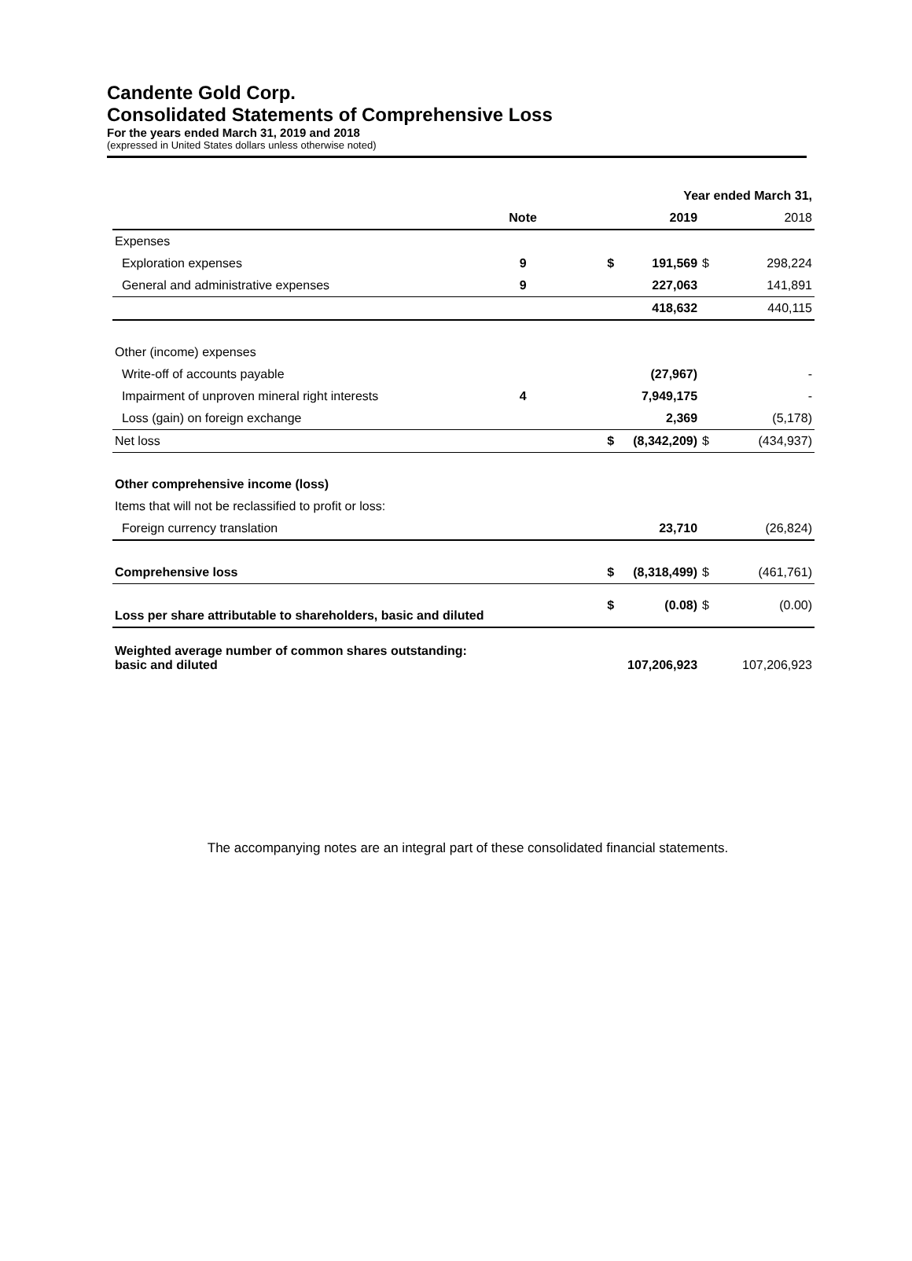Candente Gold Corp.
Consolidated Statements of Comprehensive Loss
For the years ended March 31, 2019 and 2018
(expressed in United States dollars unless otherwise noted)
| | | | Year ended March 31, | | |
| | Note | | 2019 | | 2018 |
| Expenses | | | | | |
| Exploration expenses | 9 | $ | 191,569 | $ | 298,224 |
| General and administrative expenses | 9 | | 227,063 | | 141,891 |
| | | | 418,632 | | 440,115 |
| Other (income) expenses | | | | | |
| Write-off of accounts payable | | | (27,967) | | - |
| Impairment of unproven mineral right interests | 4 | | 7,949,175 | | - |
| Loss (gain) on foreign exchange | | | 2,369 | | (5,178) |
| Net loss | | $ | (8,342,209) | $ | (434,937) |
| Other comprehensive income (loss) | | | | | |
| Items that will not be reclassified to profit or loss: | | | | | |
| Foreign currency translation | | | 23,710 | | (26,824) |
| Comprehensive loss | | $ | (8,318,499) | $ | (461,761) |
| Loss per share attributable to shareholders, basic and diluted | | $ | (0.08) | $ | (0.00) |
| Weighted average number of common shares outstanding: basic and diluted | | | 107,206,923 | | 107,206,923 |
The accompanying notes are an integral part of these consolidated financial statements.